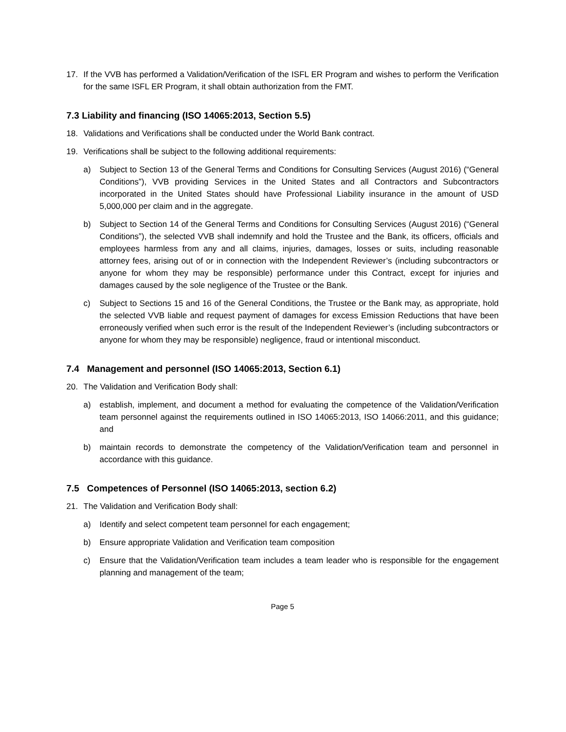17. If the VVB has performed a Validation/Verification of the ISFL ER Program and wishes to perform the Verification for the same ISFL ER Program, it shall obtain authorization from the FMT.
7.3 Liability and financing (ISO 14065:2013, Section 5.5)
18. Validations and Verifications shall be conducted under the World Bank contract.
19. Verifications shall be subject to the following additional requirements:
a) Subject to Section 13 of the General Terms and Conditions for Consulting Services (August 2016) (“General Conditions”), VVB providing Services in the United States and all Contractors and Subcontractors incorporated in the United States should have Professional Liability insurance in the amount of USD 5,000,000 per claim and in the aggregate.
b) Subject to Section 14 of the General Terms and Conditions for Consulting Services (August 2016) (“General Conditions”), the selected VVB shall indemnify and hold the Trustee and the Bank, its officers, officials and employees harmless from any and all claims, injuries, damages, losses or suits, including reasonable attorney fees, arising out of or in connection with the Independent Reviewer’s (including subcontractors or anyone for whom they may be responsible) performance under this Contract, except for injuries and damages caused by the sole negligence of the Trustee or the Bank.
c) Subject to Sections 15 and 16 of the General Conditions, the Trustee or the Bank may, as appropriate, hold the selected VVB liable and request payment of damages for excess Emission Reductions that have been erroneously verified when such error is the result of the Independent Reviewer’s (including subcontractors or anyone for whom they may be responsible) negligence, fraud or intentional misconduct.
7.4 Management and personnel (ISO 14065:2013, Section 6.1)
20. The Validation and Verification Body shall:
a) establish, implement, and document a method for evaluating the competence of the Validation/Verification team personnel against the requirements outlined in ISO 14065:2013, ISO 14066:2011, and this guidance; and
b) maintain records to demonstrate the competency of the Validation/Verification team and personnel in accordance with this guidance.
7.5 Competences of Personnel (ISO 14065:2013, section 6.2)
21. The Validation and Verification Body shall:
a) Identify and select competent team personnel for each engagement;
b) Ensure appropriate Validation and Verification team composition
c) Ensure that the Validation/Verification team includes a team leader who is responsible for the engagement planning and management of the team;
Page 5